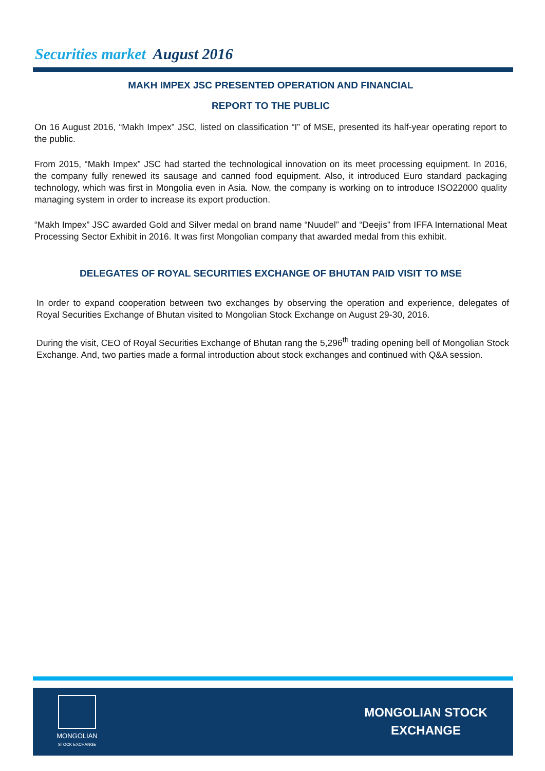Securities market August 2016
MAKH IMPEX JSC PRESENTED OPERATION AND FINANCIAL
REPORT TO THE PUBLIC
On 16 August 2016, “Makh Impex” JSC, listed on classification “I” of MSE, presented its half-year operating report to the public.
From 2015, “Makh Impex” JSC had started the technological innovation on its meet processing equipment. In 2016, the company fully renewed its sausage and canned food equipment. Also, it introduced Euro standard packaging technology, which was first in Mongolia even in Asia. Now, the company is working on to introduce ISO22000 quality managing system in order to increase its export production.
“Makh Impex” JSC awarded Gold and Silver medal on brand name “Nuudel” and “Deejis” from IFFA International Meat Processing Sector Exhibit in 2016. It was first Mongolian company that awarded medal from this exhibit.
DELEGATES OF ROYAL SECURITIES EXCHANGE OF BHUTAN PAID VISIT TO MSE
In order to expand cooperation between two exchanges by observing the operation and experience, delegates of Royal Securities Exchange of Bhutan visited to Mongolian Stock Exchange on August 29-30, 2016.
During the visit, CEO of Royal Securities Exchange of Bhutan rang the 5,296<sup>th</sup> trading opening bell of Mongolian Stock Exchange. And, two parties made a formal introduction about stock exchanges and continued with Q&A session.
MONGOLIAN
STOCK EXCHANGE
MONGOLIAN STOCK
EXCHANGE